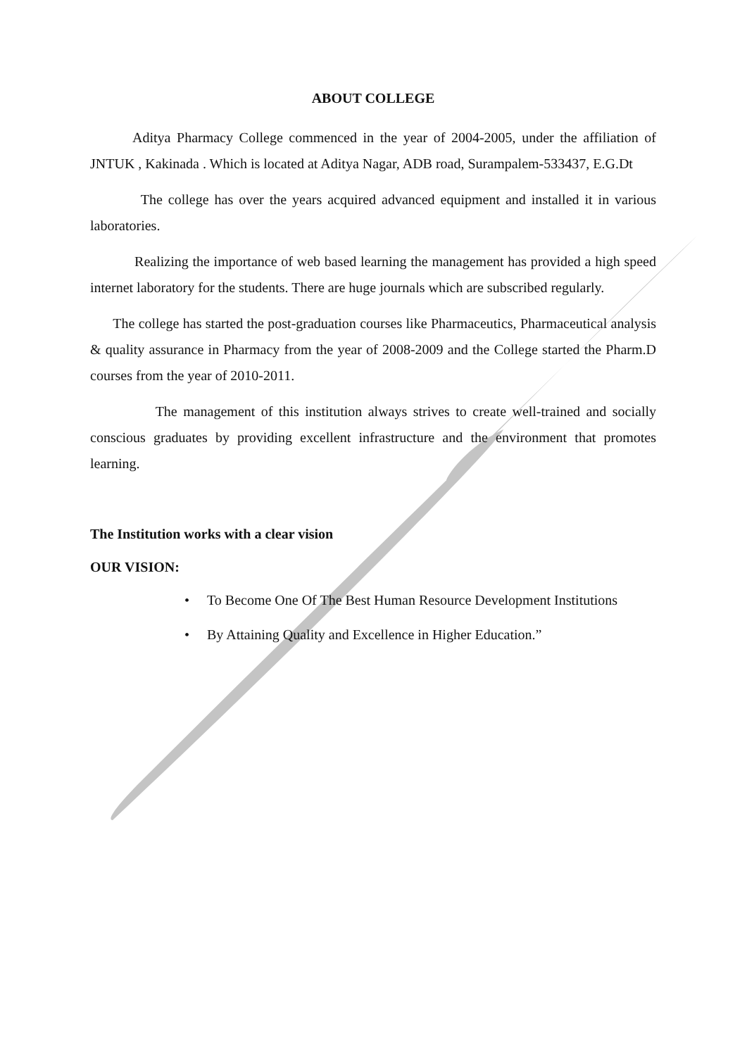ABOUT COLLEGE
Aditya Pharmacy College commenced in the year of 2004-2005, under the affiliation of JNTUK , Kakinada . Which is located at Aditya Nagar, ADB road, Surampalem-533437, E.G.Dt
The college has over the years acquired advanced equipment and installed it in various laboratories.
Realizing the importance of web based learning the management has provided a high speed internet laboratory for the students. There are huge journals which are subscribed regularly.
The college has started the post-graduation courses like Pharmaceutics, Pharmaceutical analysis & quality assurance in Pharmacy from the year of 2008-2009 and the College started the Pharm.D courses from the year of 2010-2011.
The management of this institution always strives to create well-trained and socially conscious graduates by providing excellent infrastructure and the environment that promotes learning.
The Institution works with a clear vision
OUR VISION:
• To Become One Of The Best Human Resource Development Institutions
• By Attaining Quality and Excellence in Higher Education.”